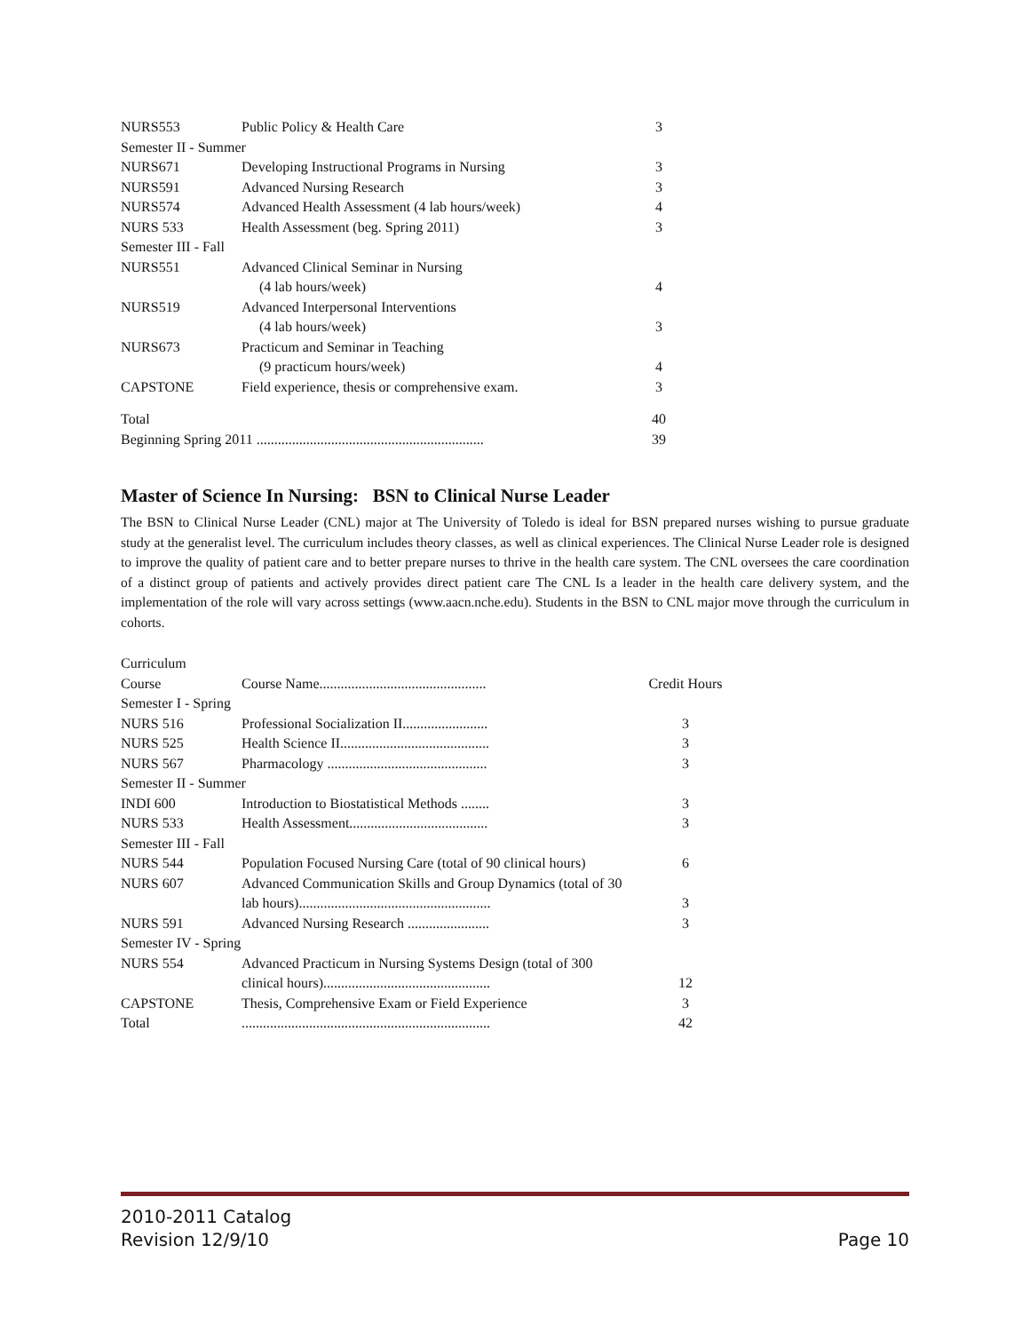| NURS553 | Public Policy & Health Care | 3 |
| Semester II - Summer | | |
| NURS671 | Developing Instructional Programs in Nursing | 3 |
| NURS591 | Advanced Nursing Research | 3 |
| NURS574 | Advanced Health Assessment (4 lab hours/week) | 4 |
| NURS 533 | Health Assessment (beg. Spring 2011) | 3 |
| Semester III - Fall | | |
| NURS551 | Advanced Clinical Seminar in Nursing | |
| | (4 lab hours/week) | 4 |
| NURS519 | Advanced Interpersonal Interventions | |
| | (4 lab hours/week) | 3 |
| NURS673 | Practicum and Seminar in Teaching | |
| | (9 practicum hours/week) | 4 |
| CAPSTONE | Field experience, thesis or comprehensive exam. | 3 |
| Total | | 40 |
| Beginning Spring 2011 ................................................................ | | 39 |
Master of Science In Nursing: BSN to Clinical Nurse Leader
The BSN to Clinical Nurse Leader (CNL) major at The University of Toledo is ideal for BSN prepared nurses wishing to pursue graduate study at the generalist level. The curriculum includes theory classes, as well as clinical experiences. The Clinical Nurse Leader role is designed to improve the quality of patient care and to better prepare nurses to thrive in the health care system. The CNL oversees the care coordination of a distinct group of patients and actively provides direct patient care The CNL Is a leader in the health care delivery system, and the implementation of the role will vary across settings (www.aacn.nche.edu). Students in the BSN to CNL major move through the curriculum in cohorts.
| Curriculum | | |
| Course | Course Name............................................... | Credit Hours |
| Semester I - Spring | | |
| NURS 516 | Professional Socialization II........................ | 3 |
| NURS 525 | Health Science II.......................................... | 3 |
| NURS 567 | Pharmacology ............................................. | 3 |
| Semester II - Summer | | |
| INDI 600 | Introduction to Biostatistical Methods ........ | 3 |
| NURS 533 | Health Assessment....................................... | 3 |
| Semester III - Fall | | |
| NURS 544 | Population Focused Nursing Care (total of 90 clinical hours) | 6 |
| NURS 607 | Advanced Communication Skills and Group Dynamics (total of 30 | |
| | lab hours)...................................................... | 3 |
| NURS 591 | Advanced Nursing Research ....................... | 3 |
| Semester IV - Spring | | |
| NURS 554 | Advanced Practicum in Nursing Systems Design (total of 300 | |
| | clinical hours)............................................... | 12 |
| CAPSTONE | Thesis, Comprehensive Exam or Field Experience | 3 |
| Total | ...................................................................... | 42 |
Page 10 2010-2011 Catalog
Revision 12/9/10